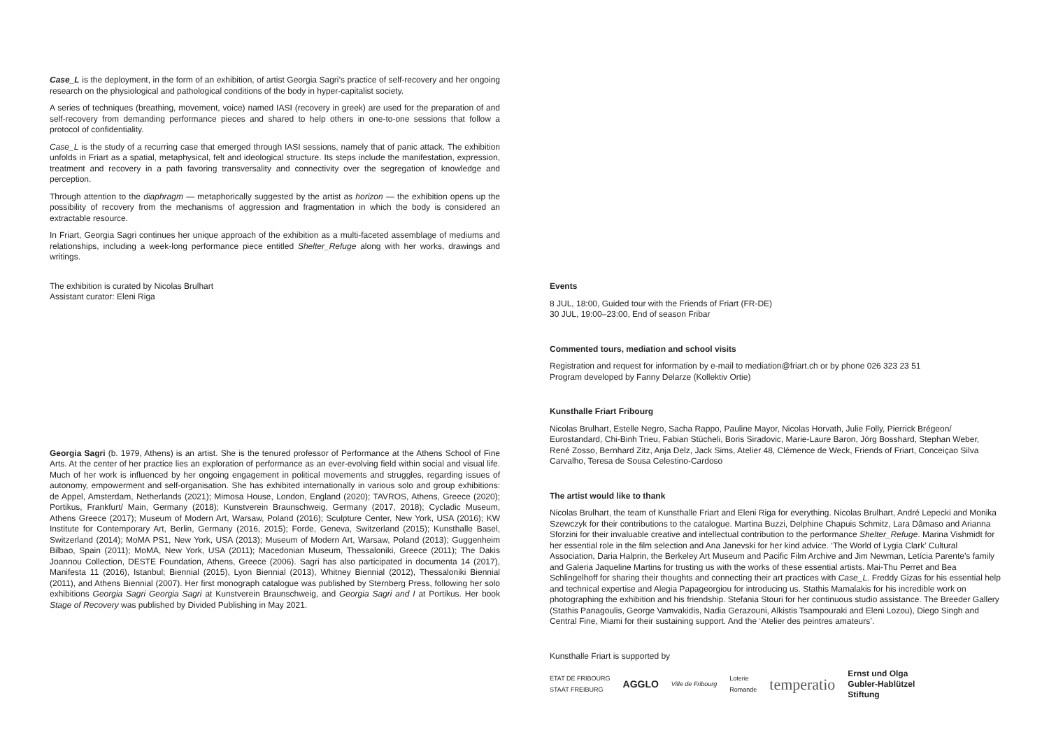Case_L is the deployment, in the form of an exhibition, of artist Georgia Sagri’s practice of self-recovery and her ongoing research on the physiological and pathological conditions of the body in hyper-capitalist society.
A series of techniques (breathing, movement, voice) named IASI (recovery in greek) are used for the preparation of and self-recovery from demanding performance pieces and shared to help others in one-to-one sessions that follow a protocol of confidentiality.
Case_L is the study of a recurring case that emerged through IASI sessions, namely that of panic attack. The exhibition unfolds in Friart as a spatial, metaphysical, felt and ideological structure. Its steps include the manifestation, expression, treatment and recovery in a path favoring transversality and connectivity over the segregation of knowledge and perception.
Through attention to the diaphragm — metaphorically suggested by the artist as horizon — the exhibition opens up the possibility of recovery from the mechanisms of aggression and fragmentation in which the body is considered an extractable resource.
In Friart, Georgia Sagri continues her unique approach of the exhibition as a multi-faceted assemblage of mediums and relationships, including a week-long performance piece entitled Shelter_Refuge along with her works, drawings and writings.
The exhibition is curated by Nicolas Brulhart
Assistant curator: Eleni Riga
Georgia Sagri (b. 1979, Athens) is an artist. She is the tenured professor of Performance at the Athens School of Fine Arts. At the center of her practice lies an exploration of performance as an ever-evolving field within social and visual life. Much of her work is influenced by her ongoing engagement in political movements and struggles, regarding issues of autonomy, empowerment and self-organisation. She has exhibited internationally in various solo and group exhibitions: de Appel, Amsterdam, Netherlands (2021); Mimosa House, London, England (2020); TAVROS, Athens, Greece (2020); Portikus, Frankfurt/ Main, Germany (2018); Kunstverein Braunschweig, Germany (2017, 2018); Cycladic Museum, Athens Greece (2017); Museum of Modern Art, Warsaw, Poland (2016); Sculpture Center, New York, USA (2016); KW Institute for Contemporary Art, Berlin, Germany (2016, 2015); Forde, Geneva, Switzerland (2015); Kunsthalle Basel, Switzerland (2014); MoMA PS1, New York, USA (2013); Museum of Modern Art, Warsaw, Poland (2013); Guggenheim Bilbao, Spain (2011); MoMA, New York, USA (2011); Macedonian Museum, Thessaloniki, Greece (2011); The Dakis Joannou Collection, DESTE Foundation, Athens, Greece (2006). Sagri has also participated in documenta 14 (2017), Manifesta 11 (2016), Istanbul; Biennial (2015), Lyon Biennial (2013), Whitney Biennial (2012), Thessaloniki Biennial (2011), and Athens Biennial (2007). Her first monograph catalogue was published by Sternberg Press, following her solo exhibitions Georgia Sagri Georgia Sagri at Kunstverein Braunschweig, and Georgia Sagri and I at Portikus. Her book Stage of Recovery was published by Divided Publishing in May 2021.
Events
8 JUL, 18:00, Guided tour with the Friends of Friart (FR-DE)
30 JUL, 19:00–23:00, End of season Fribar
Commented tours, mediation and school visits
Registration and request for information by e-mail to mediation@friart.ch or by phone 026 323 23 51
Program developed by Fanny Delarze (Kollektiv Ortie)
Kunsthalle Friart Fribourg
Nicolas Brulhart, Estelle Negro, Sacha Rappo, Pauline Mayor, Nicolas Horvath, Julie Folly, Pierrick Brégeon/ Eurostandard, Chi-Binh Trieu, Fabian Stücheli, Boris Siradovic, Marie-Laure Baron, Jörg Bosshard, Stephan Weber, René Zosso, Bernhard Zitz, Anja Delz, Jack Sims, Atelier 48, Clémence de Weck, Friends of Friart, Conceiçao Silva Carvalho, Teresa de Sousa Celestino-Cardoso
The artist would like to thank
Nicolas Brulhart, the team of Kunsthalle Friart and Eleni Riga for everything. Nicolas Brulhart, André Lepecki and Monika Szewczyk for their contributions to the catalogue. Martina Buzzi, Delphine Chapuis Schmitz, Lara Dâmaso and Arianna Sforzini for their invaluable creative and intellectual contribution to the performance Shelter_Refuge. Marina Vishmidt for her essential role in the film selection and Ana Janevski for her kind advice. ‘The World of Lygia Clark’ Cultural Association, Daria Halprin, the Berkeley Art Museum and Pacific Film Archive and Jim Newman, Letícia Parente’s family and Galeria Jaqueline Martins for trusting us with the works of these essential artists. Mai-Thu Perret and Bea Schlingelhoff for sharing their thoughts and connecting their art practices with Case_L. Freddy Gizas for his essential help and technical expertise and Alegia Papageorgiou for introducing us. Stathis Mamalakis for his incredible work on photographing the exhibition and his friendship. Stefania Stouri for her continuous studio assistance. The Breeder Gallery (Stathis Panagoulis, George Vamvakidis, Nadia Gerazouni, Alkistis Tsampouraki and Eleni Lozou), Diego Singh and Central Fine, Miami for their sustaining support. And the ‘Atelier des peintres amateurs’.
Kunsthalle Friart is supported by
ETAT DE FRIBOURG
STAAT FREIBURG
AGGLO
Ville de Fribourg
Loterie
Romande
temperatio
Ernst und Olga
Gubler-Hablützel
Stiftung